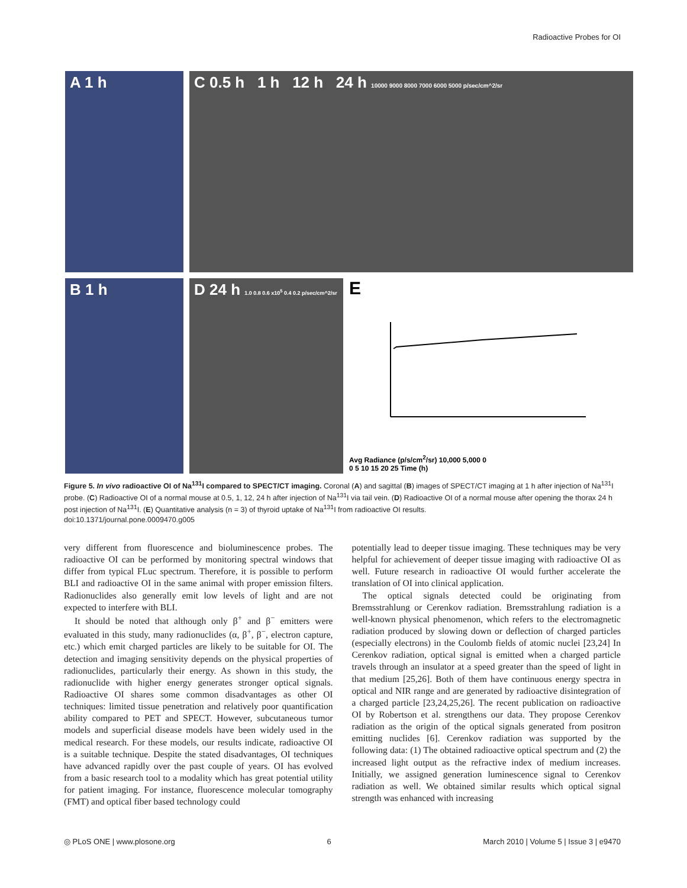Radioactive Probes for OI
A 1 h
C 0.5 h 1 h 12 h 24 h 10000 9000 8000 7000 6000 5000 p/sec/cm^2/sr
B 1 h
D 24 h 1.0 0.8 0.6 x10<sup>5</sup> 0.4 0.2 p/sec/cm^2/sr
E
Avg Radiance (p/s/cm<sup>2</sup>/sr) 10,000 5,000 0
0 5 10 15 20 25 Time (h)
Figure 5. In vivo radioactive OI of Na<sup>131</sup>I compared to SPECT/CT imaging. Coronal (A) and sagittal (B) images of SPECT/CT imaging at 1 h after injection of Na<sup>131</sup>I probe. (C) Radioactive OI of a normal mouse at 0.5, 1, 12, 24 h after injection of Na<sup>131</sup>I via tail vein. (D) Radioactive OI of a normal mouse after opening the thorax 24 h post injection of Na<sup>131</sup>I. (E) Quantitative analysis (n = 3) of thyroid uptake of Na<sup>131</sup>I from radioactive OI results.
doi:10.1371/journal.pone.0009470.g005
very different from fluorescence and bioluminescence probes. The radioactive OI can be performed by monitoring spectral windows that differ from typical FLuc spectrum. Therefore, it is possible to perform BLI and radioactive OI in the same animal with proper emission filters. Radionuclides also generally emit low levels of light and are not expected to interfere with BLI.
It should be noted that although only β<sup>+</sup> and β<sup>−</sup> emitters were evaluated in this study, many radionuclides (α, β<sup>+</sup>, β<sup>−</sup>, electron capture, etc.) which emit charged particles are likely to be suitable for OI. The detection and imaging sensitivity depends on the physical properties of radionuclides, particularly their energy. As shown in this study, the radionuclide with higher energy generates stronger optical signals. Radioactive OI shares some common disadvantages as other OI techniques: limited tissue penetration and relatively poor quantification ability compared to PET and SPECT. However, subcutaneous tumor models and superficial disease models have been widely used in the medical research. For these models, our results indicate, radioactive OI is a suitable technique. Despite the stated disadvantages, OI techniques have advanced rapidly over the past couple of years. OI has evolved from a basic research tool to a modality which has great potential utility for patient imaging. For instance, fluorescence molecular tomography (FMT) and optical fiber based technology could
potentially lead to deeper tissue imaging. These techniques may be very helpful for achievement of deeper tissue imaging with radioactive OI as well. Future research in radioactive OI would further accelerate the translation of OI into clinical application.
The optical signals detected could be originating from Bremsstrahlung or Cerenkov radiation. Bremsstrahlung radiation is a well-known physical phenomenon, which refers to the electromagnetic radiation produced by slowing down or deflection of charged particles (especially electrons) in the Coulomb fields of atomic nuclei [23,24] In Cerenkov radiation, optical signal is emitted when a charged particle travels through an insulator at a speed greater than the speed of light in that medium [25,26]. Both of them have continuous energy spectra in optical and NIR range and are generated by radioactive disintegration of a charged particle [23,24,25,26]. The recent publication on radioactive OI by Robertson et al. strengthens our data. They propose Cerenkov radiation as the origin of the optical signals generated from positron emitting nuclides [6]. Cerenkov radiation was supported by the following data: (1) The obtained radioactive optical spectrum and (2) the increased light output as the refractive index of medium increases. Initially, we assigned generation luminescence signal to Cerenkov radiation as well. We obtained similar results which optical signal strength was enhanced with increasing
◎ PLoS ONE | www.plosone.org 6 March 2010 | Volume 5 | Issue 3 | e9470